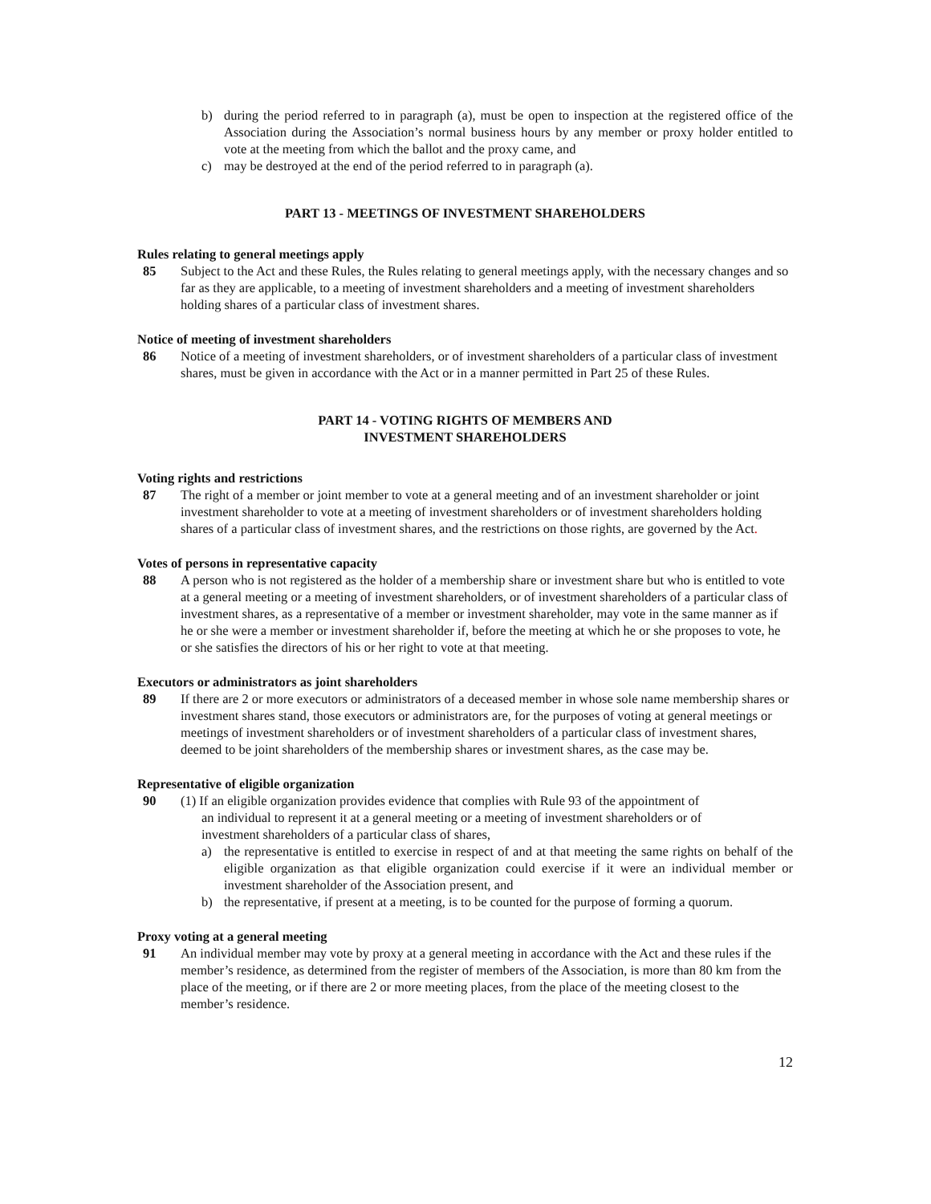b) during the period referred to in paragraph (a), must be open to inspection at the registered office of the Association during the Association’s normal business hours by any member or proxy holder entitled to vote at the meeting from which the ballot and the proxy came, and
c) may be destroyed at the end of the period referred to in paragraph (a).
PART 13 - MEETINGS OF INVESTMENT SHAREHOLDERS
Rules relating to general meetings apply
85 Subject to the Act and these Rules, the Rules relating to general meetings apply, with the necessary changes and so far as they are applicable, to a meeting of investment shareholders and a meeting of investment shareholders holding shares of a particular class of investment shares.
Notice of meeting of investment shareholders
86 Notice of a meeting of investment shareholders, or of investment shareholders of a particular class of investment shares, must be given in accordance with the Act or in a manner permitted in Part 25 of these Rules.
PART 14 - VOTING RIGHTS OF MEMBERS AND
INVESTMENT SHAREHOLDERS
Voting rights and restrictions
87 The right of a member or joint member to vote at a general meeting and of an investment shareholder or joint investment shareholder to vote at a meeting of investment shareholders or of investment shareholders holding shares of a particular class of investment shares, and the restrictions on those rights, are governed by the Act.
Votes of persons in representative capacity
88 A person who is not registered as the holder of a membership share or investment share but who is entitled to vote at a general meeting or a meeting of investment shareholders, or of investment shareholders of a particular class of investment shares, as a representative of a member or investment shareholder, may vote in the same manner as if he or she were a member or investment shareholder if, before the meeting at which he or she proposes to vote, he or she satisfies the directors of his or her right to vote at that meeting.
Executors or administrators as joint shareholders
89 If there are 2 or more executors or administrators of a deceased member in whose sole name membership shares or investment shares stand, those executors or administrators are, for the purposes of voting at general meetings or meetings of investment shareholders or of investment shareholders of a particular class of investment shares, deemed to be joint shareholders of the membership shares or investment shares, as the case may be.
Representative of eligible organization
90 (1) If an eligible organization provides evidence that complies with Rule 93 of the appointment of
an individual to represent it at a general meeting or a meeting of investment shareholders or of
investment shareholders of a particular class of shares,
a) the representative is entitled to exercise in respect of and at that meeting the same rights on behalf of the eligible organization as that eligible organization could exercise if it were an individual member or investment shareholder of the Association present, and
b) the representative, if present at a meeting, is to be counted for the purpose of forming a quorum.
Proxy voting at a general meeting
91 An individual member may vote by proxy at a general meeting in accordance with the Act and these rules if the member’s residence, as determined from the register of members of the Association, is more than 80 km from the place of the meeting, or if there are 2 or more meeting places, from the place of the meeting closest to the member’s residence.
12